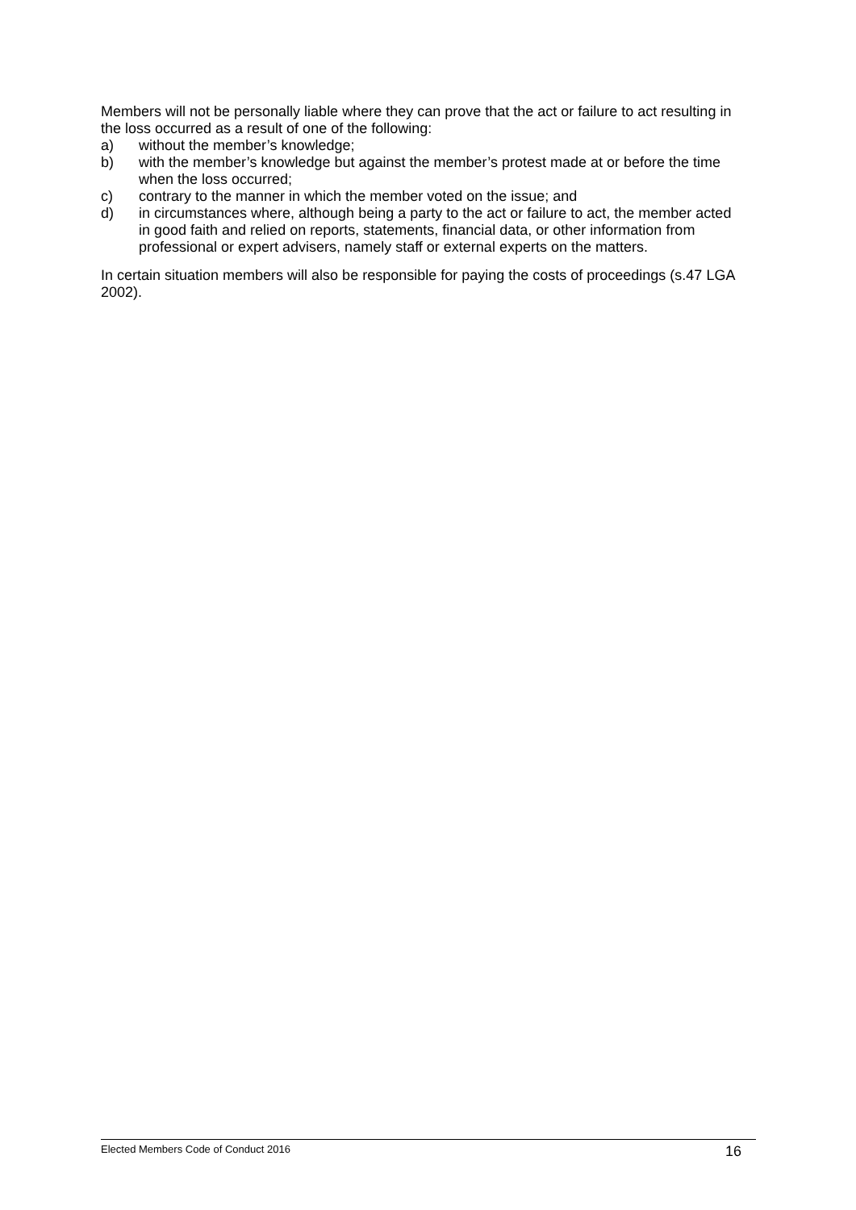Members will not be personally liable where they can prove that the act or failure to act resulting in the loss occurred as a result of one of the following:
a) without the member’s knowledge;
b) with the member’s knowledge but against the member’s protest made at or before the time when the loss occurred;
c) contrary to the manner in which the member voted on the issue; and
d) in circumstances where, although being a party to the act or failure to act, the member acted in good faith and relied on reports, statements, financial data, or other information from professional or expert advisers, namely staff or external experts on the matters.
In certain situation members will also be responsible for paying the costs of proceedings (s.47 LGA 2002).
Elected Members Code of Conduct 2016 16